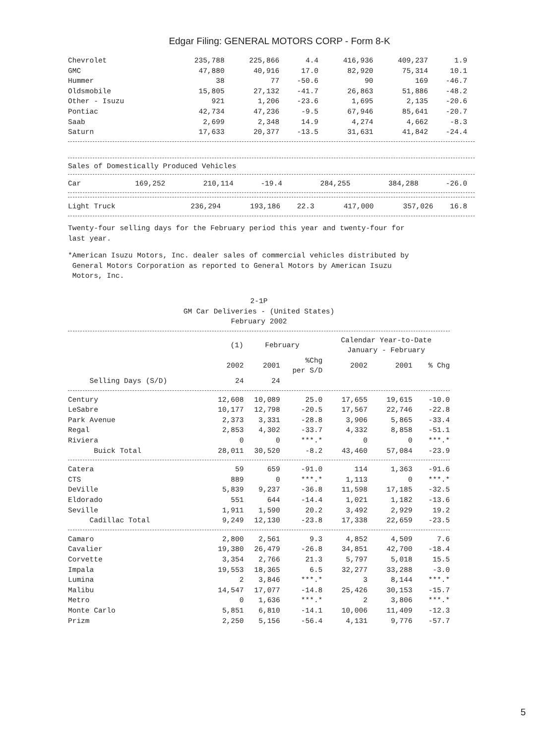Edgar Filing: GENERAL MOTORS CORP - Form 8-K
| Chevrolet | 235,788 | 225,866 | 4.4 | 416,936 | 409,237 | 1.9 |
| GMC | 47,880 | 40,916 | 17.0 | 82,920 | 75,314 | 10.1 |
| Hummer | 38 | 77 | -50.6 | 90 | 169 | -46.7 |
| Oldsmobile | 15,805 | 27,132 | -41.7 | 26,863 | 51,886 | -48.2 |
| Other - Isuzu | 921 | 1,206 | -23.6 | 1,695 | 2,135 | -20.6 |
| Pontiac | 42,734 | 47,236 | -9.5 | 67,946 | 85,641 | -20.7 |
| Saab | 2,699 | 2,348 | 14.9 | 4,274 | 4,662 | -8.3 |
| Saturn | 17,633 | 20,377 | -13.5 | 31,631 | 41,842 | -24.4 |
Sales of Domestically Produced Vehicles
| Car | 169,252 | 210,114 | -19.4 | 284,255 | 384,288 | -26.0 |
| Light Truck | 236,294 | 193,186 | 22.3 | 417,000 | 357,026 | 16.8 |
Twenty-four selling days for the February period this year and twenty-four for last year.
*American Isuzu Motors, Inc. dealer sales of commercial vehicles distributed by General Motors Corporation as reported to General Motors by American Isuzu Motors, Inc.
2-1P
GM Car Deliveries - (United States)
February 2002
| | (1) February | | | Calendar Year-to-Date January - February | | |
| | 2002 | 2001 | %Chg per S/D | 2002 | 2001 | % Chg |
| Selling Days (S/D) | 24 | 24 | | | | |
| Century | 12,608 | 10,089 | 25.0 | 17,655 | 19,615 | -10.0 |
| LeSabre | 10,177 | 12,798 | -20.5 | 17,567 | 22,746 | -22.8 |
| Park Avenue | 2,373 | 3,331 | -28.8 | 3,906 | 5,865 | -33.4 |
| Regal | 2,853 | 4,302 | -33.7 | 4,332 | 8,858 | -51.1 |
| Riviera | 0 | 0 | ***.* | 0 | 0 | ***.* |
| Buick Total | 28,011 | 30,520 | -8.2 | 43,460 | 57,084 | -23.9 |
| Catera | 59 | 659 | -91.0 | 114 | 1,363 | -91.6 |
| CTS | 889 | 0 | ***.* | 1,113 | 0 | ***.* |
| DeVille | 5,839 | 9,237 | -36.8 | 11,598 | 17,185 | -32.5 |
| Eldorado | 551 | 644 | -14.4 | 1,021 | 1,182 | -13.6 |
| Seville | 1,911 | 1,590 | 20.2 | 3,492 | 2,929 | 19.2 |
| Cadillac Total | 9,249 | 12,130 | -23.8 | 17,338 | 22,659 | -23.5 |
| Camaro | 2,800 | 2,561 | 9.3 | 4,852 | 4,509 | 7.6 |
| Cavalier | 19,380 | 26,479 | -26.8 | 34,851 | 42,700 | -18.4 |
| Corvette | 3,354 | 2,766 | 21.3 | 5,797 | 5,018 | 15.5 |
| Impala | 19,553 | 18,365 | 6.5 | 32,277 | 33,288 | -3.0 |
| Lumina | 2 | 3,846 | ***.* | 3 | 8,144 | ***.* |
| Malibu | 14,547 | 17,077 | -14.8 | 25,426 | 30,153 | -15.7 |
| Metro | 0 | 1,636 | ***.* | 2 | 3,806 | ***.* |
| Monte Carlo | 5,851 | 6,810 | -14.1 | 10,006 | 11,409 | -12.3 |
| Prizm | 2,250 | 5,156 | -56.4 | 4,131 | 9,776 | -57.7 |
5